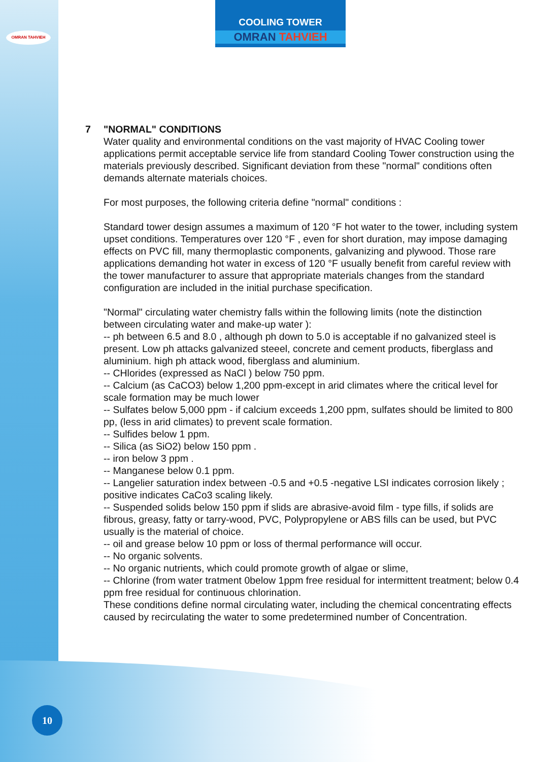OMRAN TAHVIEH
COOLING TOWER
OMRAN TAHVIEH
7 "NORMAL" CONDITIONS
Water quality and environmental conditions on the vast majority of HVAC Cooling tower applications permit acceptable service life from standard Cooling Tower construction using the materials previously described. Significant deviation from these "normal" conditions often demands alternate materials choices.
For most purposes, the following criteria define "normal" conditions :
Standard tower design assumes a maximum of 120 °F hot water to the tower, including system upset conditions. Temperatures over 120 °F , even for short duration, may impose damaging effects on PVC fill, many thermoplastic components, galvanizing and plywood. Those rare applications demanding hot water in excess of 120 °F usually benefit from careful review with the tower manufacturer to assure that appropriate materials changes from the standard configuration are included in the initial purchase specification.
"Normal" circulating water chemistry falls within the following limits (note the distinction between circulating water and make-up water ):
-- ph between 6.5 and 8.0 , although ph down to 5.0 is acceptable if no galvanized steel is present. Low ph attacks galvanized steeel, concrete and cement products, fiberglass and aluminium. high ph attack wood, fiberglass and aluminium.
-- CHlorides (expressed as NaCl ) below 750 ppm.
-- Calcium (as CaCO3) below 1,200 ppm-except in arid climates where the critical level for scale formation may be much lower
-- Sulfates below 5,000 ppm - if calcium exceeds 1,200 ppm, sulfates should be limited to 800 pp, (less in arid climates) to prevent scale formation.
-- Sulfides below 1 ppm.
-- Silica (as SiO2) below 150 ppm .
-- iron below 3 ppm .
-- Manganese below 0.1 ppm.
-- Langelier saturation index between -0.5 and +0.5 -negative LSI indicates corrosion likely ; positive indicates CaCo3 scaling likely.
-- Suspended solids below 150 ppm if slids are abrasive-avoid film - type fills, if solids are fibrous, greasy, fatty or tarry-wood, PVC, Polypropylene or ABS fills can be used, but PVC usually is the material of choice.
-- oil and grease below 10 ppm or loss of thermal performance will occur.
-- No organic solvents.
-- No organic nutrients, which could promote growth of algae or slime,
-- Chlorine (from water tratment 0below 1ppm free residual for intermittent treatment; below 0.4 ppm free residual for continuous chlorination.
These conditions define normal circulating water, including the chemical concentrating effects caused by recirculating the water to some predetermined number of Concentration.
10